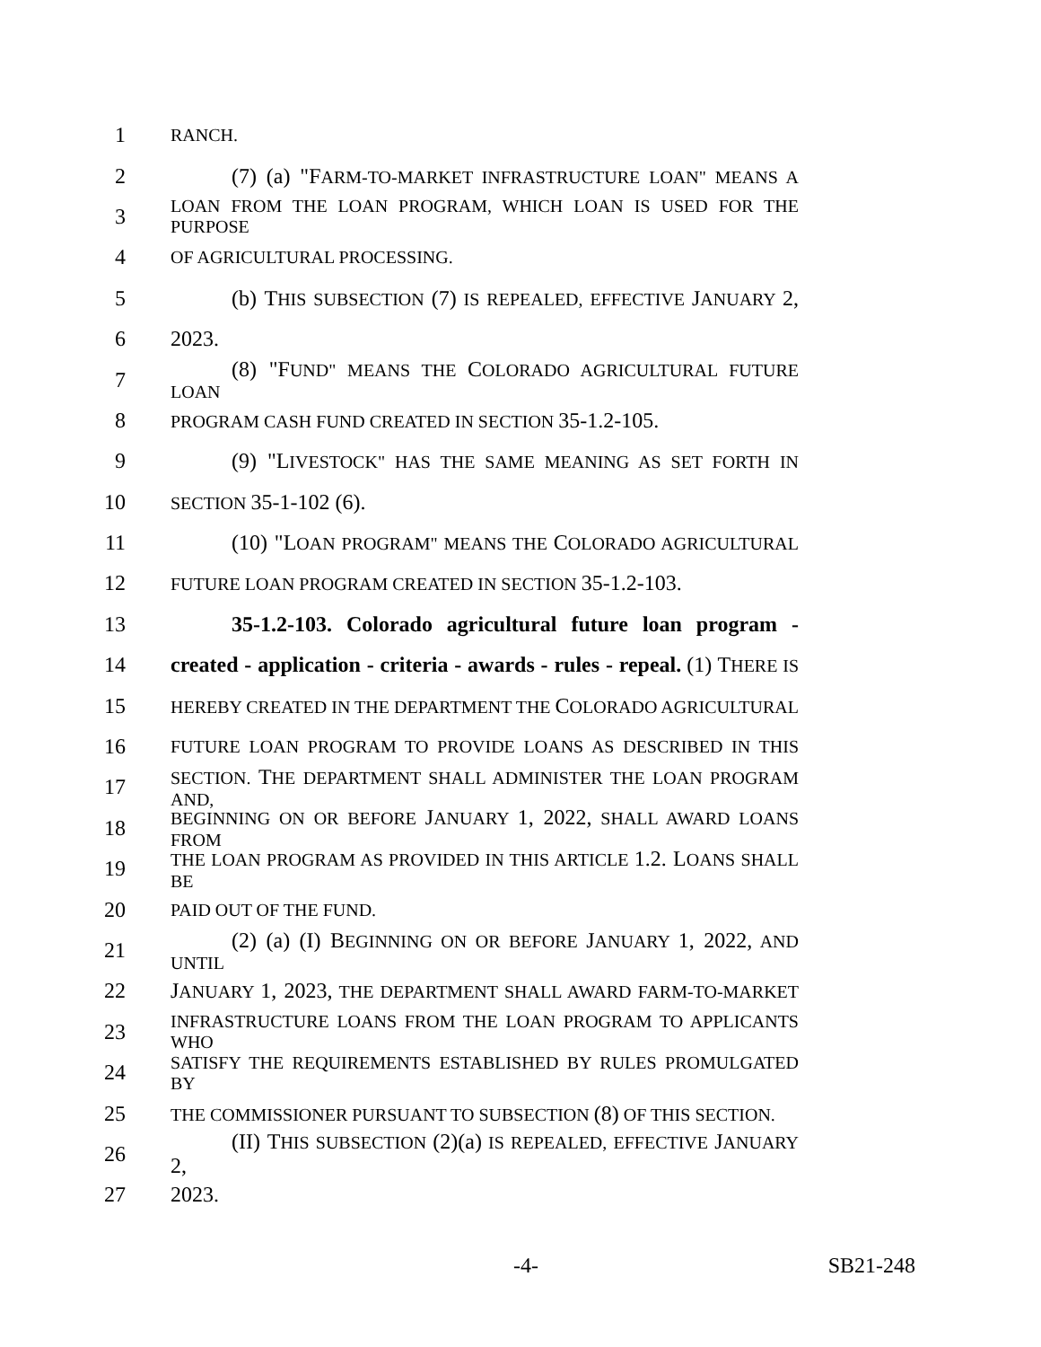1 RANCH.
2 (7) (a) "FARM-TO-MARKET INFRASTRUCTURE LOAN" MEANS A
3 LOAN FROM THE LOAN PROGRAM, WHICH LOAN IS USED FOR THE PURPOSE
4 OF AGRICULTURAL PROCESSING.
5 (b) THIS SUBSECTION (7) IS REPEALED, EFFECTIVE JANUARY 2,
6 2023.
7 (8) "FUND" MEANS THE COLORADO AGRICULTURAL FUTURE LOAN
8 PROGRAM CASH FUND CREATED IN SECTION 35-1.2-105.
9 (9) "LIVESTOCK" HAS THE SAME MEANING AS SET FORTH IN
10 SECTION 35-1-102 (6).
11 (10) "LOAN PROGRAM" MEANS THE COLORADO AGRICULTURAL
12 FUTURE LOAN PROGRAM CREATED IN SECTION 35-1.2-103.
13 35-1.2-103. Colorado agricultural future loan program -
14 created - application - criteria - awards - rules - repeal. (1) THERE IS
15 HEREBY CREATED IN THE DEPARTMENT THE COLORADO AGRICULTURAL
16 FUTURE LOAN PROGRAM TO PROVIDE LOANS AS DESCRIBED IN THIS
17 SECTION. THE DEPARTMENT SHALL ADMINISTER THE LOAN PROGRAM AND,
18 BEGINNING ON OR BEFORE JANUARY 1, 2022, SHALL AWARD LOANS FROM
19 THE LOAN PROGRAM AS PROVIDED IN THIS ARTICLE 1.2. LOANS SHALL BE
20 PAID OUT OF THE FUND.
21 (2) (a) (I) BEGINNING ON OR BEFORE JANUARY 1, 2022, AND UNTIL
22 JANUARY 1, 2023, THE DEPARTMENT SHALL AWARD FARM-TO-MARKET
23 INFRASTRUCTURE LOANS FROM THE LOAN PROGRAM TO APPLICANTS WHO
24 SATISFY THE REQUIREMENTS ESTABLISHED BY RULES PROMULGATED BY
25 THE COMMISSIONER PURSUANT TO SUBSECTION (8) OF THIS SECTION.
26 (II) THIS SUBSECTION (2)(a) IS REPEALED, EFFECTIVE JANUARY 2,
27 2023.
-4- SB21-248